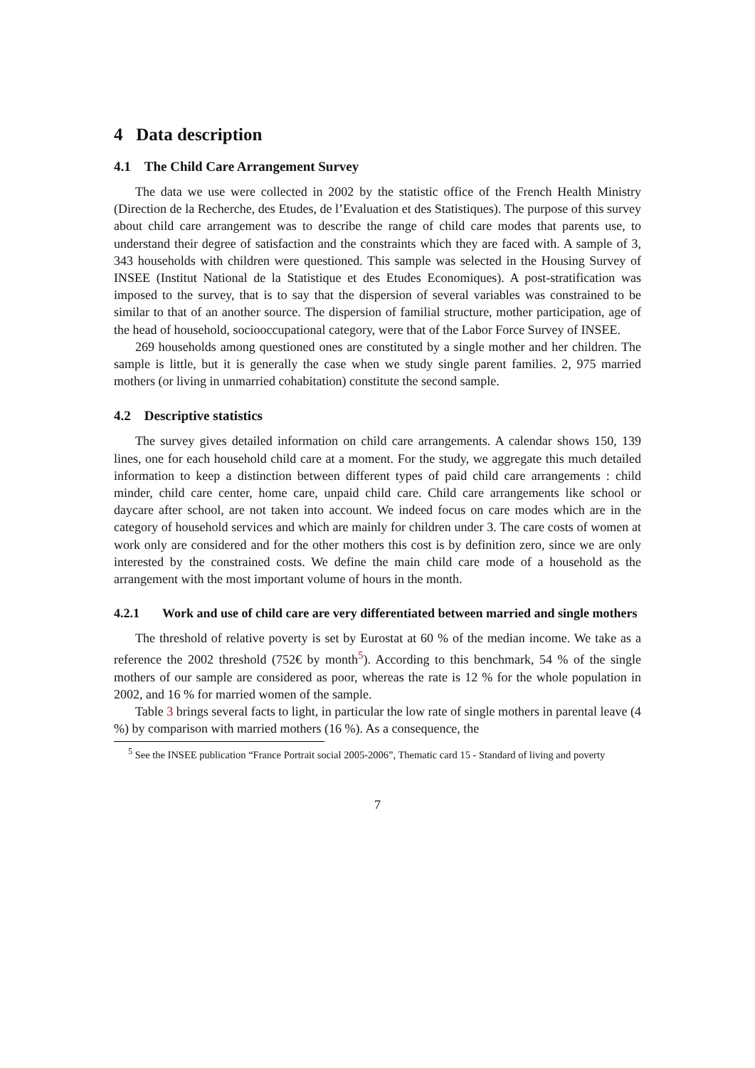4 Data description
4.1 The Child Care Arrangement Survey
The data we use were collected in 2002 by the statistic office of the French Health Ministry (Direction de la Recherche, des Etudes, de l’Evaluation et des Statistiques). The purpose of this survey about child care arrangement was to describe the range of child care modes that parents use, to understand their degree of satisfaction and the constraints which they are faced with. A sample of 3, 343 households with children were questioned. This sample was selected in the Housing Survey of INSEE (Institut National de la Statistique et des Etudes Economiques). A post-stratification was imposed to the survey, that is to say that the dispersion of several variables was constrained to be similar to that of an another source. The dispersion of familial structure, mother participation, age of the head of household, sociooccupational category, were that of the Labor Force Survey of INSEE.
269 households among questioned ones are constituted by a single mother and her children. The sample is little, but it is generally the case when we study single parent families. 2, 975 married mothers (or living in unmarried cohabitation) constitute the second sample.
4.2 Descriptive statistics
The survey gives detailed information on child care arrangements. A calendar shows 150, 139 lines, one for each household child care at a moment. For the study, we aggregate this much detailed information to keep a distinction between different types of paid child care arrangements : child minder, child care center, home care, unpaid child care. Child care arrangements like school or daycare after school, are not taken into account. We indeed focus on care modes which are in the category of household services and which are mainly for children under 3. The care costs of women at work only are considered and for the other mothers this cost is by definition zero, since we are only interested by the constrained costs. We define the main child care mode of a household as the arrangement with the most important volume of hours in the month.
4.2.1 Work and use of child care are very differentiated between married and single mothers
The threshold of relative poverty is set by Eurostat at 60 % of the median income. We take as a reference the 2002 threshold (752€ by month<sup>5</sup>). According to this benchmark, 54 % of the single mothers of our sample are considered as poor, whereas the rate is 12 % for the whole population in 2002, and 16 % for married women of the sample.
Table 3 brings several facts to light, in particular the low rate of single mothers in parental leave (4 %) by comparison with married mothers (16 %). As a consequence, the
<sup>5</sup> See the INSEE publication “France Portrait social 2005-2006”, Thematic card 15 - Standard of living and poverty
7